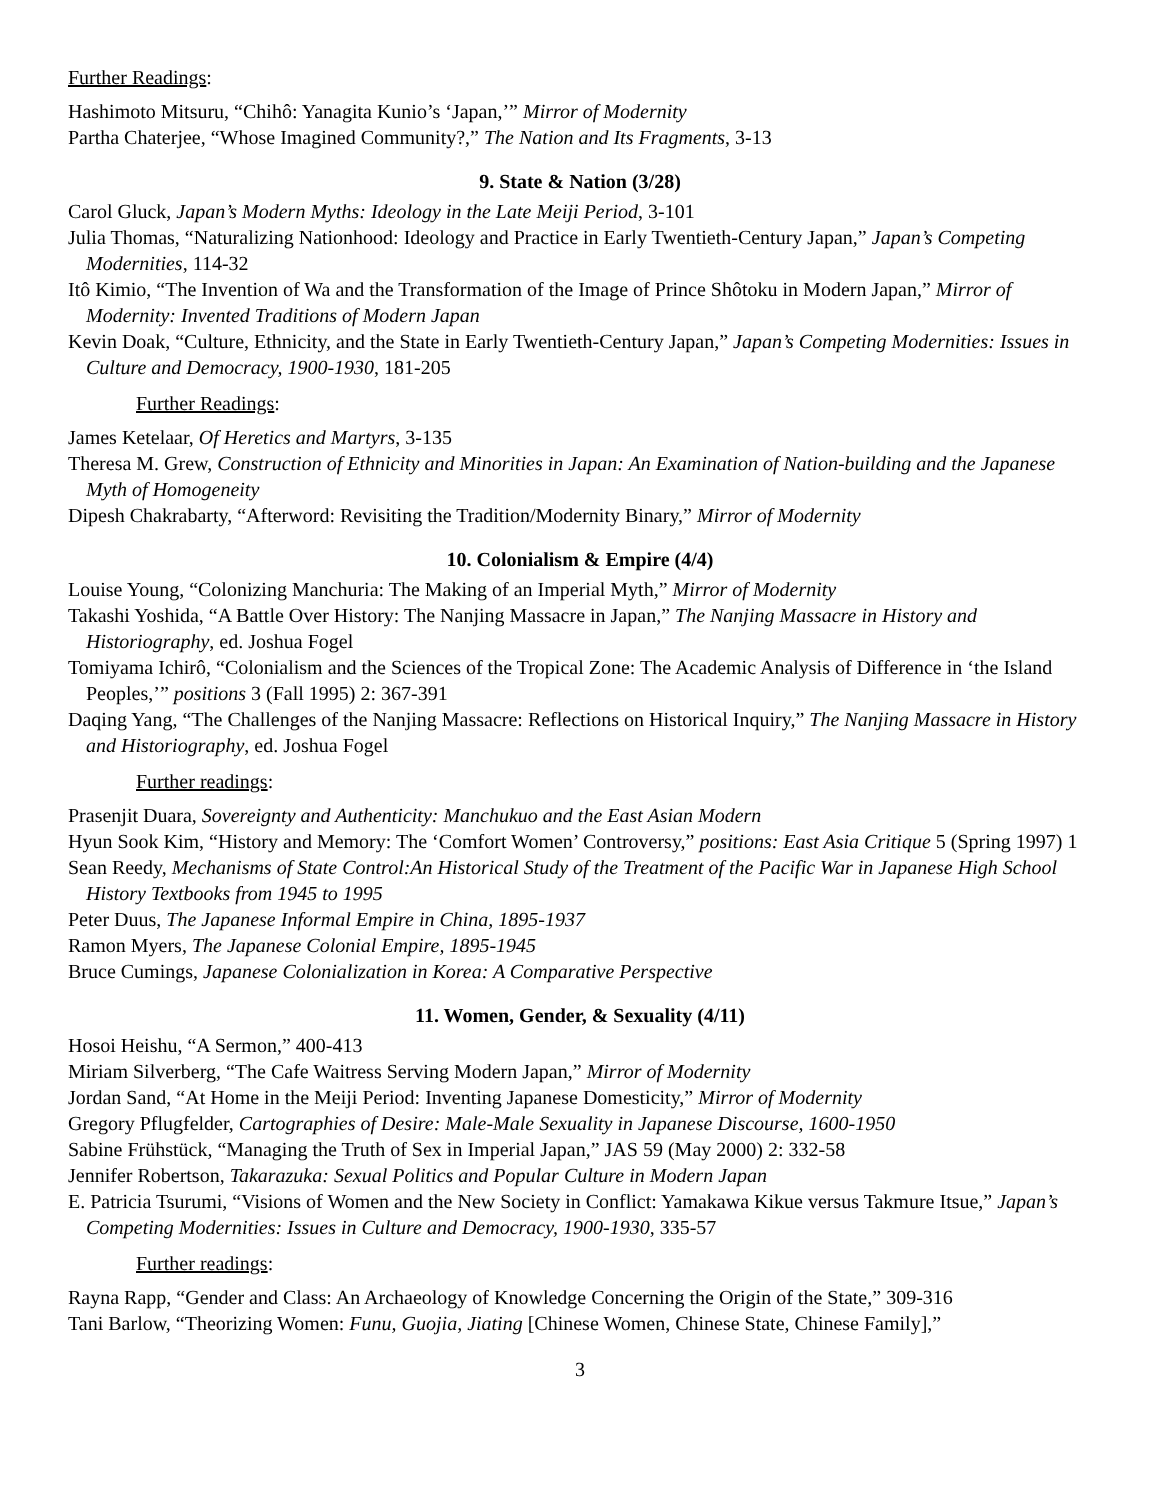Further Readings:
Hashimoto Mitsuru, “Chihô: Yanagita Kunio’s ‘Japan,’” Mirror of Modernity
Partha Chaterjee, “Whose Imagined Community?,” The Nation and Its Fragments, 3-13
9. State & Nation (3/28)
Carol Gluck, Japan’s Modern Myths: Ideology in the Late Meiji Period, 3-101
Julia Thomas, “Naturalizing Nationhood: Ideology and Practice in Early Twentieth-Century Japan,” Japan’s Competing Modernities, 114-32
Itô Kimio, “The Invention of Wa and the Transformation of the Image of Prince Shôtoku in Modern Japan,” Mirror of Modernity: Invented Traditions of Modern Japan
Kevin Doak, “Culture, Ethnicity, and the State in Early Twentieth-Century Japan,” Japan’s Competing Modernities: Issues in Culture and Democracy, 1900-1930, 181-205
Further Readings:
James Ketelaar, Of Heretics and Martyrs, 3-135
Theresa M. Grew, Construction of Ethnicity and Minorities in Japan: An Examination of Nation-building and the Japanese Myth of Homogeneity
Dipesh Chakrabarty, “Afterword: Revisiting the Tradition/Modernity Binary,” Mirror of Modernity
10. Colonialism & Empire (4/4)
Louise Young, “Colonizing Manchuria: The Making of an Imperial Myth,” Mirror of Modernity
Takashi Yoshida, “A Battle Over History: The Nanjing Massacre in Japan,” The Nanjing Massacre in History and Historiography, ed. Joshua Fogel
Tomiyama Ichirô, “Colonialism and the Sciences of the Tropical Zone: The Academic Analysis of Difference in ‘the Island Peoples,’” positions 3 (Fall 1995) 2: 367-391
Daqing Yang, “The Challenges of the Nanjing Massacre: Reflections on Historical Inquiry,” The Nanjing Massacre in History and Historiography, ed. Joshua Fogel
Further readings:
Prasenjit Duara, Sovereignty and Authenticity: Manchukuo and the East Asian Modern
Hyun Sook Kim, “History and Memory: The ‘Comfort Women’ Controversy,” positions: East Asia Critique 5 (Spring 1997) 1
Sean Reedy, Mechanisms of State Control:An Historical Study of the Treatment of the Pacific War in Japanese High School History Textbooks from 1945 to 1995
Peter Duus, The Japanese Informal Empire in China, 1895-1937
Ramon Myers, The Japanese Colonial Empire, 1895-1945
Bruce Cumings, Japanese Colonialization in Korea: A Comparative Perspective
11. Women, Gender, & Sexuality (4/11)
Hosoi Heishu, “A Sermon,” 400-413
Miriam Silverberg, “The Cafe Waitress Serving Modern Japan,” Mirror of Modernity
Jordan Sand, “At Home in the Meiji Period: Inventing Japanese Domesticity,” Mirror of Modernity
Gregory Pflugfelder, Cartographies of Desire: Male-Male Sexuality in Japanese Discourse, 1600-1950
Sabine Frühstück, “Managing the Truth of Sex in Imperial Japan,” JAS 59 (May 2000) 2: 332-58
Jennifer Robertson, Takarazuka: Sexual Politics and Popular Culture in Modern Japan
E. Patricia Tsurumi, “Visions of Women and the New Society in Conflict: Yamakawa Kikue versus Takmure Itsue,” Japan’s Competing Modernities: Issues in Culture and Democracy, 1900-1930, 335-57
Further readings:
Rayna Rapp, “Gender and Class: An Archaeology of Knowledge Concerning the Origin of the State,” 309-316
Tani Barlow, “Theorizing Women: Funu, Guojia, Jiating [Chinese Women, Chinese State, Chinese Family],”
3